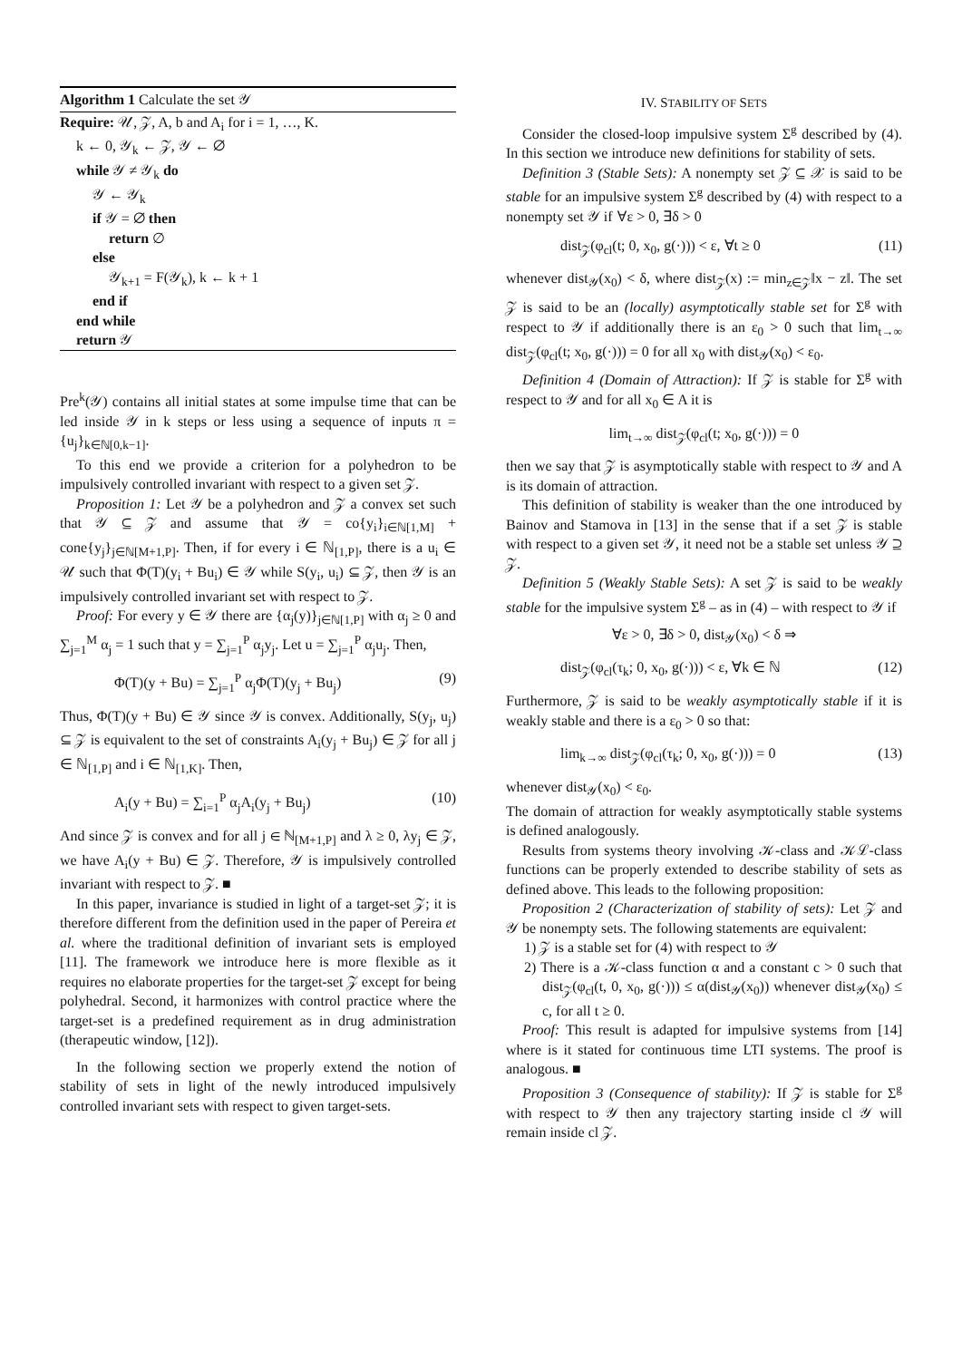Algorithm 1 Calculate the set 𝒴
Require: 𝒰, 𝒵, A, b and A<sub>i</sub> for i = 1, …, K.
k ← 0, 𝒴<sub>k</sub> ← 𝒵, 𝒴 ← ∅
while 𝒴 ≠ 𝒴<sub>k</sub> do
𝒴 ← 𝒴<sub>k</sub>
if 𝒴 = ∅ then
return ∅
else
𝒴<sub>k+1</sub> = F(𝒴<sub>k</sub>), k ← k + 1
end if
end while
return 𝒴
Pre<sup>k</sup>(𝒴) contains all initial states at some impulse time that can be led inside 𝒴 in k steps or less using a sequence of inputs π = {u<sub>j</sub>}<sub>k∈ℕ[0,k−1]</sub>.
To this end we provide a criterion for a polyhedron to be impulsively controlled invariant with respect to a given set 𝒵.
Proposition 1: Let 𝒴 be a polyhedron and 𝒵 a convex set such that 𝒴 ⊆ 𝒵 and assume that 𝒴 = co{y<sub>i</sub>}<sub>i∈ℕ[1,M]</sub> + cone{y<sub>j</sub>}<sub>j∈ℕ[M+1,P]</sub>. Then, if for every i ∈ ℕ<sub>[1,P]</sub>, there is a u<sub>i</sub> ∈ 𝒰 such that Φ(T)(y<sub>i</sub> + Bu<sub>i</sub>) ∈ 𝒴 while S(y<sub>i</sub>, u<sub>i</sub>) ⊆ 𝒵, then 𝒴 is an impulsively controlled invariant set with respect to 𝒵.
Proof: For every y ∈ 𝒴 there are {α<sub>j</sub>(y)}<sub>j∈ℕ[1,P]</sub> with α<sub>j</sub> ≥ 0 and ∑<sub>j=1</sub><sup>M</sup> α<sub>j</sub> = 1 such that y = ∑<sub>j=1</sub><sup>P</sup> α<sub>j</sub>y<sub>j</sub>. Let u = ∑<sub>j=1</sub><sup>P</sup> α<sub>j</sub>u<sub>j</sub>. Then,
Φ(T)(y + Bu) = ∑<sub>j=1</sub><sup>P</sup> α<sub>j</sub>Φ(T)(y<sub>j</sub> + Bu<sub>j</sub>) (9)
Thus, Φ(T)(y + Bu) ∈ 𝒴 since 𝒴 is convex. Additionally, S(y<sub>j</sub>, u<sub>j</sub>) ⊆ 𝒵 is equivalent to the set of constraints A<sub>i</sub>(y<sub>j</sub> + Bu<sub>j</sub>) ∈ 𝒵 for all j ∈ ℕ<sub>[1,P]</sub> and i ∈ ℕ<sub>[1,K]</sub>. Then,
A<sub>i</sub>(y + Bu) = ∑<sub>i=1</sub><sup>P</sup> α<sub>j</sub>A<sub>i</sub>(y<sub>j</sub> + Bu<sub>j</sub>) (10)
And since 𝒵 is convex and for all j ∈ ℕ<sub>[M+1,P]</sub> and λ ≥ 0, λy<sub>j</sub> ∈ 𝒵, we have A<sub>i</sub>(y + Bu) ∈ 𝒵. Therefore, 𝒴 is impulsively controlled invariant with respect to 𝒵. ■
In this paper, invariance is studied in light of a target-set 𝒵; it is therefore different from the definition used in the paper of Pereira et al. where the traditional definition of invariant sets is employed [11]. The framework we introduce here is more flexible as it requires no elaborate properties for the target-set 𝒵 except for being polyhedral. Second, it harmonizes with control practice where the target-set is a predefined requirement as in drug administration (therapeutic window, [12]).
In the following section we properly extend the notion of stability of sets in light of the newly introduced impulsively controlled invariant sets with respect to given target-sets.
IV. STABILITY OF SETS
Consider the closed-loop impulsive system Σ<sup>g</sup> described by (4). In this section we introduce new definitions for stability of sets.
Definition 3 (Stable Sets): A nonempty set 𝒵 ⊆ 𝒳 is said to be stable for an impulsive system Σ<sup>g</sup> described by (4) with respect to a nonempty set 𝒴 if ∀ε > 0, ∃δ > 0
dist<sub>𝒵</sub>(φ<sub>cl</sub>(t; 0, x<sub>0</sub>, g(·))) < ε, ∀t ≥ 0 (11)
whenever dist<sub>𝒴</sub>(x<sub>0</sub>) < δ, where dist<sub>𝒵</sub>(x) := min<sub>z∈𝒵</sub>‖x − z‖. The set 𝒵 is said to be an (locally) asymptotically stable set for Σ<sup>g</sup> with respect to 𝒴 if additionally there is an ε<sub>0</sub> > 0 such that lim<sub>t→∞</sub> dist<sub>𝒵</sub>(φ<sub>cl</sub>(t; x<sub>0</sub>, g(·))) = 0 for all x<sub>0</sub> with dist<sub>𝒴</sub>(x<sub>0</sub>) < ε<sub>0</sub>.
Definition 4 (Domain of Attraction): If 𝒵 is stable for Σ<sup>g</sup> with respect to 𝒴 and for all x<sub>0</sub> ∈ A it is
lim<sub>t→∞</sub> dist<sub>𝒵</sub>(φ<sub>cl</sub>(t; x<sub>0</sub>, g(·))) = 0
then we say that 𝒵 is asymptotically stable with respect to 𝒴 and A is its domain of attraction.
This definition of stability is weaker than the one introduced by Bainov and Stamova in [13] in the sense that if a set 𝒵 is stable with respect to a given set 𝒴, it need not be a stable set unless 𝒴 ⊇ 𝒵.
Definition 5 (Weakly Stable Sets): A set 𝒵 is said to be weakly stable for the impulsive system Σ<sup>g</sup> – as in (4) – with respect to 𝒴 if
∀ε > 0, ∃δ > 0, dist<sub>𝒴</sub>(x<sub>0</sub>) < δ ⇒
dist<sub>𝒵</sub>(φ<sub>cl</sub>(τ<sub>k</sub>; 0, x<sub>0</sub>, g(·))) < ε, ∀k ∈ ℕ (12)
Furthermore, 𝒵 is said to be weakly asymptotically stable if it is weakly stable and there is a ε<sub>0</sub> > 0 so that:
lim<sub>k→∞</sub> dist<sub>𝒵</sub>(φ<sub>cl</sub>(τ<sub>k</sub>; 0, x<sub>0</sub>, g(·))) = 0 (13)
whenever dist<sub>𝒴</sub>(x<sub>0</sub>) < ε<sub>0</sub>.
The domain of attraction for weakly asymptotically stable systems is defined analogously.
Results from systems theory involving 𝒦-class and 𝒦ℒ-class functions can be properly extended to describe stability of sets as defined above. This leads to the following proposition:
Proposition 2 (Characterization of stability of sets): Let 𝒵 and 𝒴 be nonempty sets. The following statements are equivalent:
1) 𝒵 is a stable set for (4) with respect to 𝒴
2) There is a 𝒦-class function α and a constant c > 0 such that dist<sub>𝒵</sub>(φ<sub>cl</sub>(t, 0, x<sub>0</sub>, g(·))) ≤ α(dist<sub>𝒴</sub>(x<sub>0</sub>)) whenever dist<sub>𝒴</sub>(x<sub>0</sub>) ≤ c, for all t ≥ 0.
Proof: This result is adapted for impulsive systems from [14] where is it stated for continuous time LTI systems. The proof is analogous. ■
Proposition 3 (Consequence of stability): If 𝒵 is stable for Σ<sup>g</sup> with respect to 𝒴 then any trajectory starting inside cl 𝒴 will remain inside cl 𝒵.